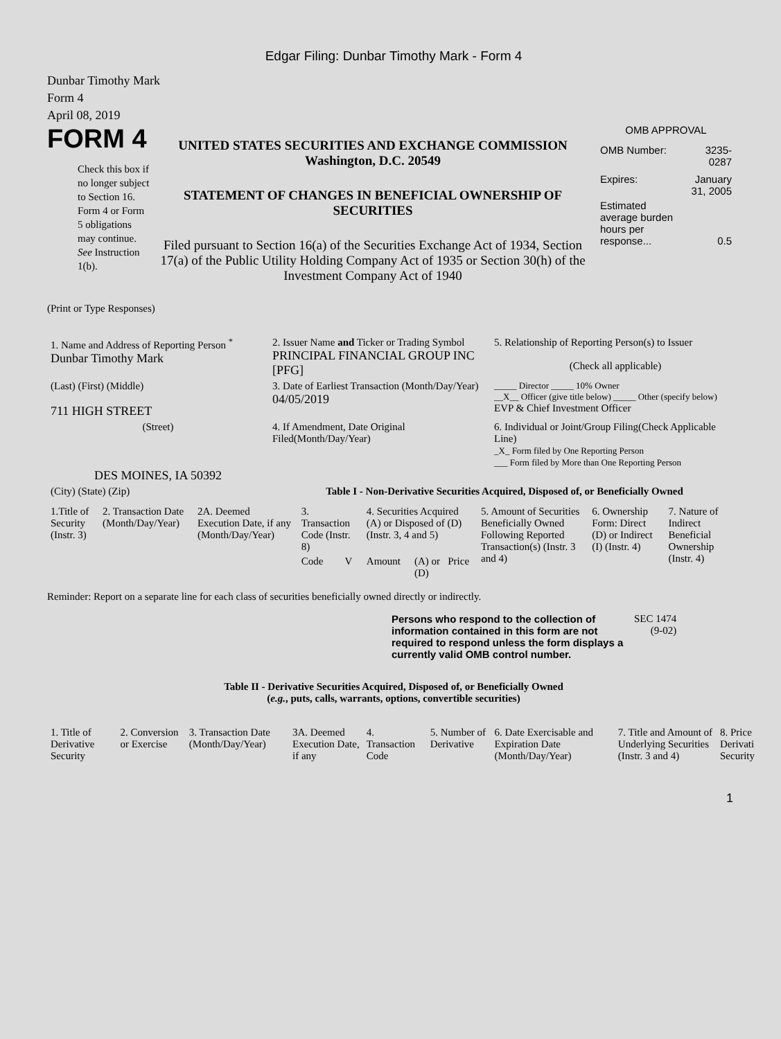Edgar Filing: Dunbar Timothy Mark - Form 4
Dunbar Timothy Mark
Form 4
April 08, 2019
FORM 4
Check this box if no longer subject to Section 16. Form 4 or Form 5 obligations may continue. See Instruction 1(b).
UNITED STATES SECURITIES AND EXCHANGE COMMISSION
Washington, D.C. 20549
STATEMENT OF CHANGES IN BENEFICIAL OWNERSHIP OF SECURITIES
Filed pursuant to Section 16(a) of the Securities Exchange Act of 1934, Section 17(a) of the Public Utility Holding Company Act of 1935 or Section 30(h) of the Investment Company Act of 1940
OMB APPROVAL
| OMB Number: | 3235-0287 |
| Expires: | January 31, 2005 |
| Estimated average burden hours per response... | 0.5 |
(Print or Type Responses)
| 1. Name and Address of Reporting Person <sup>*</sup> Dunbar Timothy Mark | 2. Issuer Name and Ticker or Trading Symbol PRINCIPAL FINANCIAL GROUP INC [PFG] | 5. Relationship of Reporting Person(s) to Issuer (Check all applicable) |
| (Last) (First) (Middle) 711 HIGH STREET | 3. Date of Earliest Transaction (Month/Day/Year) 04/05/2019 | _____ Director _____ 10% Owner __X__ Officer (give title below) _____ Other (specify below) EVP & Chief Investment Officer |
| (Street) DES MOINES, IA 50392 | 4. If Amendment, Date Original Filed(Month/Day/Year) | 6. Individual or Joint/Group Filing(Check Applicable Line) _X_ Form filed by One Reporting Person ___ Form filed by More than One Reporting Person |
| (City) (State) (Zip) | Table I - Non-Derivative Securities Acquired, Disposed of, or Beneficially Owned | |
| 1.Title of Security (Instr. 3) | 2. Transaction Date (Month/Day/Year) | 2A. Deemed Execution Date, if any (Month/Day/Year) | 3. Transaction Code (Instr. 8) | | 4. Securities Acquired (A) or Disposed of (D) (Instr. 3, 4 and 5) | | | 5. Amount of Securities Beneficially Owned Following Reported Transaction(s) (Instr. 3 and 4) | 6. Ownership Form: Direct (D) or Indirect (I) (Instr. 4) | 7. Nature of Indirect Beneficial Ownership (Instr. 4) |
| --- | --- | --- | --- | --- | --- | --- | --- | --- | --- | --- |
| | | | Code | V | Amount | (A) or (D) | Price | | | |
Reminder: Report on a separate line for each class of securities beneficially owned directly or indirectly.
Persons who respond to the collection of information contained in this form are not required to respond unless the form displays a currently valid OMB control number.
SEC 1474
(9-02)
Table II - Derivative Securities Acquired, Disposed of, or Beneficially Owned
(e.g., puts, calls, warrants, options, convertible securities)
| 1. Title of Derivative Security | 2. Conversion or Exercise | 3. Transaction Date (Month/Day/Year) | 3A. Deemed Execution Date, if any | 4. Transaction Code | 5. Number of Derivative | 6. Date Exercisable and Expiration Date (Month/Day/Year) | 7. Title and Amount of Underlying Securities (Instr. 3 and 4) | 8. Price Derivati Security |
| --- | --- | --- | --- | --- | --- | --- | --- | --- |
1